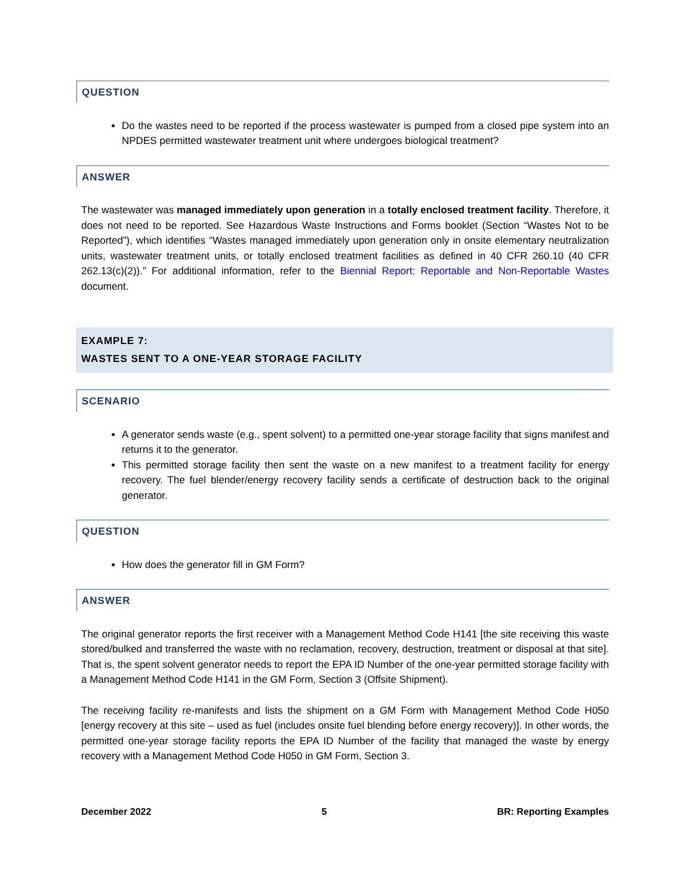QUESTION
Do the wastes need to be reported if the process wastewater is pumped from a closed pipe system into an NPDES permitted wastewater treatment unit where undergoes biological treatment?
ANSWER
The wastewater was managed immediately upon generation in a totally enclosed treatment facility. Therefore, it does not need to be reported. See Hazardous Waste Instructions and Forms booklet (Section “Wastes Not to be Reported”), which identifies “Wastes managed immediately upon generation only in onsite elementary neutralization units, wastewater treatment units, or totally enclosed treatment facilities as defined in 40 CFR 260.10 (40 CFR 262.13(c)(2)).” For additional information, refer to the Biennial Report: Reportable and Non-Reportable Wastes document.
EXAMPLE 7:
WASTES SENT TO A ONE-YEAR STORAGE FACILITY
SCENARIO
A generator sends waste (e.g., spent solvent) to a permitted one-year storage facility that signs manifest and returns it to the generator.
This permitted storage facility then sent the waste on a new manifest to a treatment facility for energy recovery. The fuel blender/energy recovery facility sends a certificate of destruction back to the original generator.
QUESTION
How does the generator fill in GM Form?
ANSWER
The original generator reports the first receiver with a Management Method Code H141 [the site receiving this waste stored/bulked and transferred the waste with no reclamation, recovery, destruction, treatment or disposal at that site]. That is, the spent solvent generator needs to report the EPA ID Number of the one-year permitted storage facility with a Management Method Code H141 in the GM Form, Section 3 (Offsite Shipment).
The receiving facility re-manifests and lists the shipment on a GM Form with Management Method Code H050 [energy recovery at this site – used as fuel (includes onsite fuel blending before energy recovery)]. In other words, the permitted one-year storage facility reports the EPA ID Number of the facility that managed the waste by energy recovery with a Management Method Code H050 in GM Form, Section 3.
December 2022 5 BR: Reporting Examples